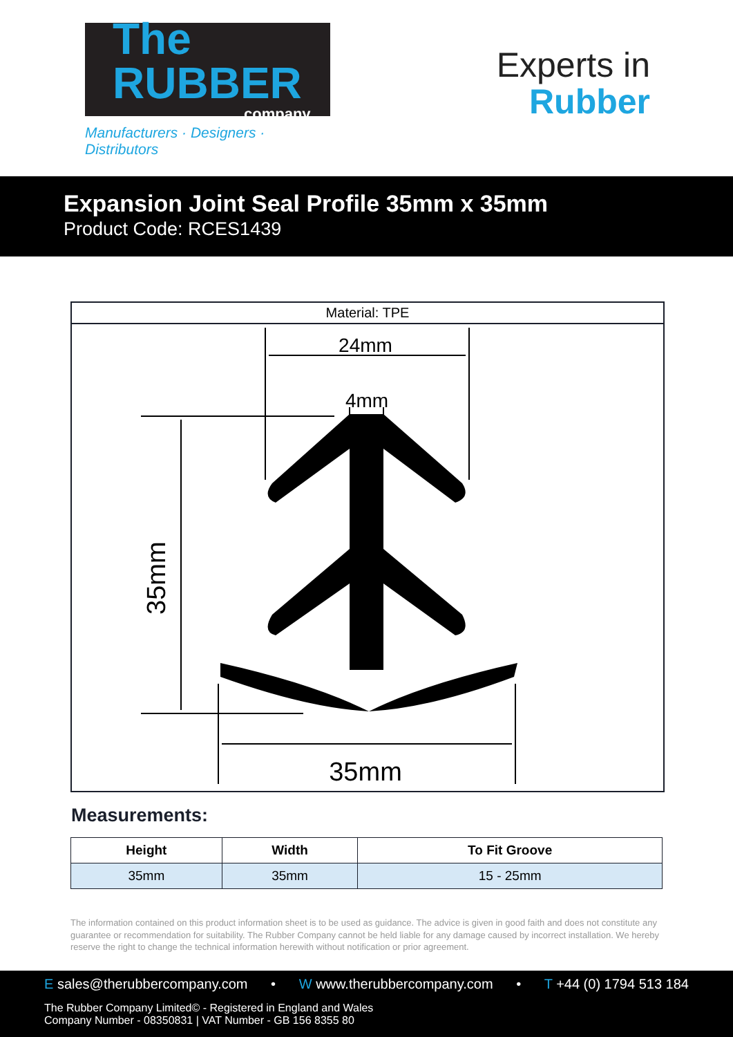The RUBBER
company
Manufacturers · Designers · Distributors
Experts in
Rubber
Expansion Joint Seal Profile 35mm x 35mm
Product Code: RCES1439
Material: TPE
24mm
4mm
35mm
35mm
Measurements:
| Height | Width | To Fit Groove |
| --- | --- | --- |
| 35mm | 35mm | 15 - 25mm |
The information contained on this product information sheet is to be used as guidance. The advice is given in good faith and does not constitute any guarantee or recommendation for suitability. The Rubber Company cannot be held liable for any damage caused by incorrect installation. We hereby reserve the right to change the technical information herewith without notification or prior agreement.
E sales@therubbercompany.com • W www.therubbercompany.com • T +44 (0) 1794 513 184
The Rubber Company Limited© - Registered in England and Wales
Company Number - 08350831 | VAT Number - GB 156 8355 80